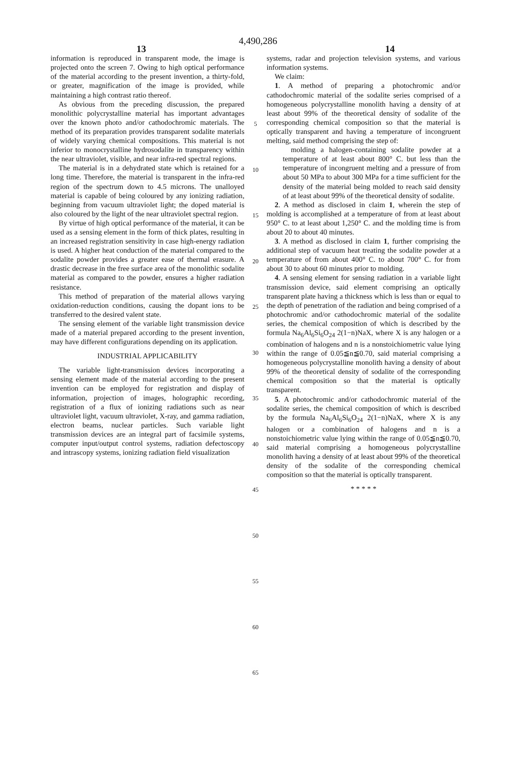4,490,286
13 14
information is reproduced in transparent mode, the image is projected onto the screen 7. Owing to high optical performance of the material according to the present invention, a thirty-fold, or greater, magnification of the image is provided, while maintaining a high contrast ratio thereof.
As obvious from the preceding discussion, the prepared monolithic polycrystalline material has important advantages over the known photo and/or cathodochromic materials. The method of its preparation provides transparent sodalite materials of widely varying chemical compositions. This material is not inferior to monocrystalline hydrosodalite in transparency within the near ultraviolet, visible, and near infra-red spectral regions.
The material is in a dehydrated state which is retained for a long time. Therefore, the material is transparent in the infra-red region of the spectrum down to 4.5 microns. The unalloyed material is capable of being coloured by any ionizing radiation, beginning from vacuum ultraviolet light; the doped material is also coloured by the light of the near ultraviolet spectral region.
By virtue of high optical performance of the material, it can be used as a sensing element in the form of thick plates, resulting in an increased registration sensitivity in case high-energy radiation is used. A higher heat conduction of the material compared to the sodalite powder provides a greater ease of thermal erasure. A drastic decrease in the free surface area of the monolithic sodalite material as compared to the powder, ensures a higher radiation resistance.
This method of preparation of the material allows varying oxidation-reduction conditions, causing the dopant ions to be transferred to the desired valent state.
The sensing element of the variable light transmission device made of a material prepared according to the present invention, may have different configurations depending on its application.
INDUSTRIAL APPLICABILITY
The variable light-transmission devices incorporating a sensing element made of the material according to the present invention can be employed for registration and display of information, projection of images, holographic recording, registration of a flux of ionizing radiations such as near ultraviolet light, vacuum ultraviolet, X-ray, and gamma radiation, electron beams, nuclear particles. Such variable light transmission devices are an integral part of facsimile systems, computer input/output control systems, radiation defectoscopy and intrascopy systems, ionizing radiation field visualization
5
10
15
20
25
30
35
40
45
50
55
60
65
systems, radar and projection television systems, and various information systems.
We claim:
1. A method of preparing a photochromic and/or cathodochromic material of the sodalite series comprised of a homogeneous polycrystalline monolith having a density of at least about 99% of the theoretical density of sodalite of the corresponding chemical composition so that the material is optically transparent and having a temperature of incongruent melting, said method comprising the step of:
molding a halogen-containing sodalite powder at a temperature of at least about 800° C. but less than the temperature of incongruent melting and a pressure of from about 50 MPa to about 300 MPa for a time sufficient for the density of the material being molded to reach said density of at least about 99% of the theoretical density of sodalite.
2. A method as disclosed in claim 1, wherein the step of molding is accomplished at a temperature of from at least about 950° C. to at least about 1,250° C. and the molding time is from about 20 to about 40 minutes.
3. A method as disclosed in claim 1, further comprising the additional step of vacuum heat treating the sodalite powder at a temperature of from about 400° C. to about 700° C. for from about 30 to about 60 minutes prior to molding.
4. A sensing element for sensing radiation in a variable light transmission device, said element comprising an optically transparent plate having a thickness which is less than or equal to the depth of penetration of the radiation and being comprised of a photochromic and/or cathodochromic material of the sodalite series, the chemical composition of which is described by the formula Na<sub>6</sub>Al<sub>6</sub>Si<sub>6</sub>O<sub>24</sub> 2(1−n)NaX, where X is any halogen or a combination of halogens and n is a nonstoichiometric value lying within the range of 0.05≦n≦0.70, said material comprising a homogeneous polycrystalline monolith having a density of about 99% of the theoretical density of sodalite of the corresponding chemical composition so that the material is optically transparent.
5. A photochromic and/or cathodochromic material of the sodalite series, the chemical composition of which is described by the formula Na<sub>6</sub>Al<sub>6</sub>Si<sub>6</sub>O<sub>24</sub> 2(1−n)NaX, where X is any halogen or a combination of halogens and n is a nonstoichiometric value lying within the range of 0.05≦n≦0.70, said material comprising a homogeneous polycrystalline monolith having a density of at least about 99% of the theoretical density of the sodalite of the corresponding chemical composition so that the material is optically transparent.
* * * * *